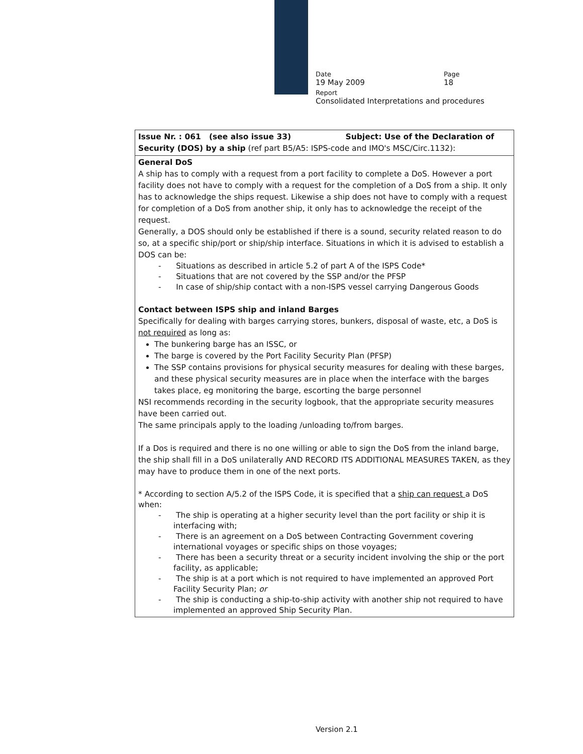Date Page
19 May 2009 18
Report
Consolidated Interpretations and procedures
| Issue Nr. : 061 (see also issue 33) Subject: Use of the Declaration of Security (DOS) by a ship (ref part B5/A5: ISPS-code and IMO's MSC/Circ.1132): |
| General DoS A ship has to comply with a request from a port facility to complete a DoS. However a port facility does not have to comply with a request for the completion of a DoS from a ship. It only has to acknowledge the ships request. Likewise a ship does not have to comply with a request for completion of a DoS from another ship, it only has to acknowledge the receipt of the request. Generally, a DOS should only be established if there is a sound, security related reason to do so, at a specific ship/port or ship/ship interface. Situations in which it is advised to establish a DOS can be: - Situations as described in article 5.2 of part A of the ISPS Code* - Situations that are not covered by the SSP and/or the PFSP - In case of ship/ship contact with a non-ISPS vessel carrying Dangerous Goods Contact between ISPS ship and inland Barges Specifically for dealing with barges carrying stores, bunkers, disposal of waste, etc, a DoS is not required as long as: The bunkering barge has an ISSC, or The barge is covered by the Port Facility Security Plan (PFSP) The SSP contains provisions for physical security measures for dealing with these barges, and these physical security measures are in place when the interface with the barges takes place, eg monitoring the barge, escorting the barge personnel NSI recommends recording in the security logbook, that the appropriate security measures have been carried out. The same principals apply to the loading /unloading to/from barges. If a Dos is required and there is no one willing or able to sign the DoS from the inland barge, the ship shall fill in a DoS unilaterally AND RECORD ITS ADDITIONAL MEASURES TAKEN, as they may have to produce them in one of the next ports. * According to section A/5.2 of the ISPS Code, it is specified that a ship can request a DoS when: - The ship is operating at a higher security level than the port facility or ship it is interfacing with; - There is an agreement on a DoS between Contracting Government covering international voyages or specific ships on those voyages; - There has been a security threat or a security incident involving the ship or the port facility, as applicable; - The ship is at a port which is not required to have implemented an approved Port Facility Security Plan; or - The ship is conducting a ship-to-ship activity with another ship not required to have implemented an approved Ship Security Plan. |
Version 2.1